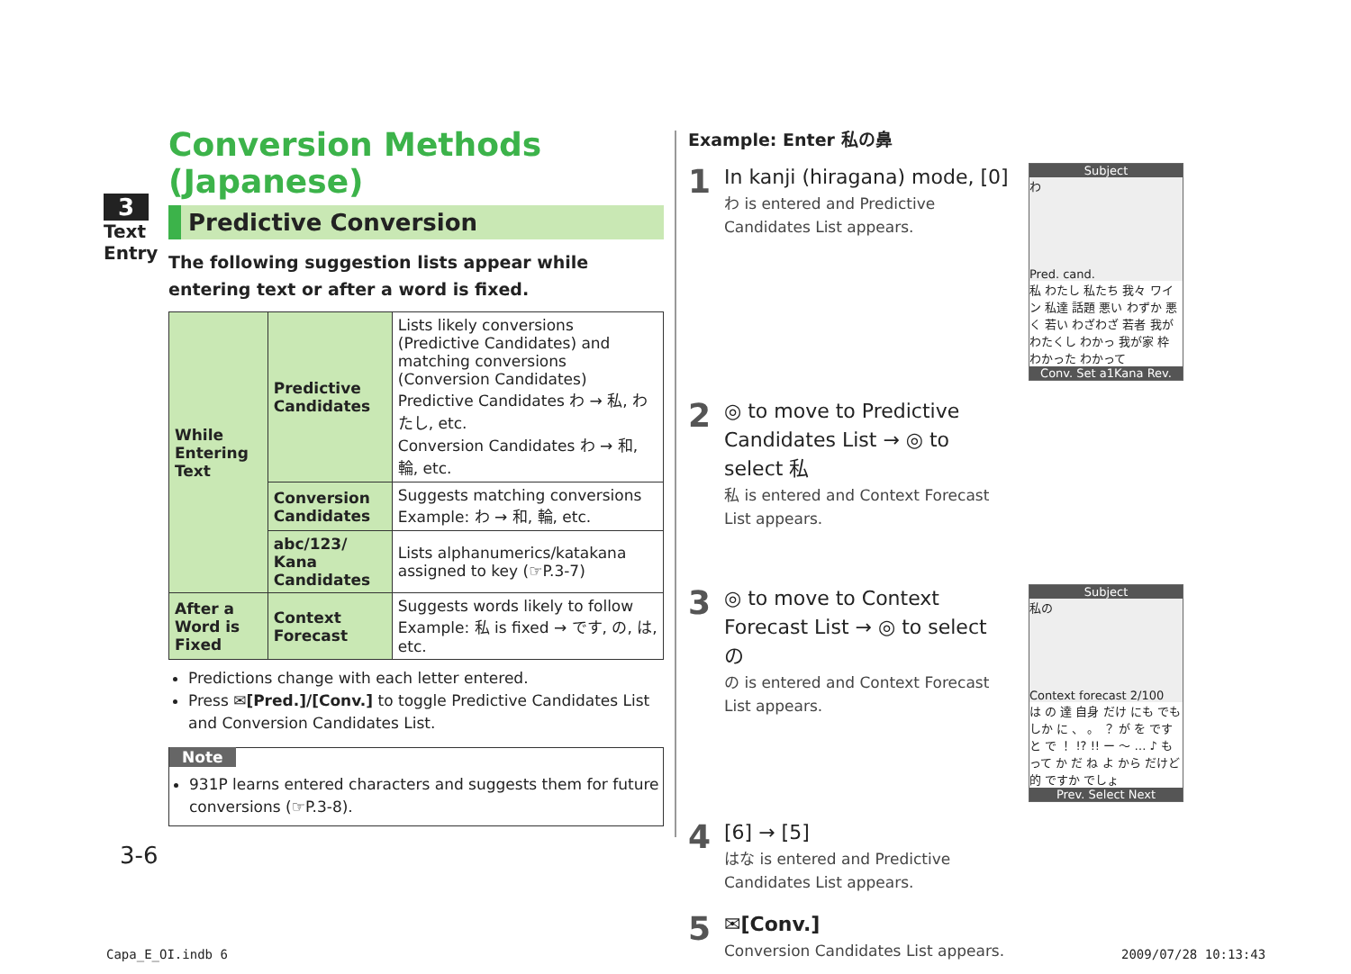3
Text Entry
Conversion Methods (Japanese)
Predictive Conversion
The following suggestion lists appear while entering text or after a word is fixed.
| While Entering Text | Predictive Candidates | Lists likely conversions (Predictive Candidates) and matching conversions (Conversion Candidates) Predictive Candidates わ → 私, わたし, etc. Conversion Candidates わ → 和, 輪, etc. |
| | Conversion Candidates | Suggests matching conversions Example: わ → 和, 輪, etc. |
| | abc/123/ Kana Candidates | Lists alphanumerics/katakana assigned to key (☞P.3-7) |
| After a Word is Fixed | Context Forecast | Suggests words likely to follow Example: 私 is fixed → です, の, は, etc. |
Predictions change with each letter entered.
Press ✉[Pred.]/[Conv.] to toggle Predictive Candidates List and Conversion Candidates List.
Note
931P learns entered characters and suggests them for future conversions (☞P.3-8).
Example: Enter 私の鼻
1
In kanji (hiragana) mode, [0]
わ is entered and Predictive Candidates List appears.
Subject
わ
Pred. cand.
私 わたし 私たち 我々 ワイン 私達 話題 悪い わずか 悪く 若い わざわざ 若者 我が わたくし わかっ 我が家 枠 わかった わかって
Conv. Set a1Kana Rev.
2
◎ to move to Predictive Candidates List → ◎ to select 私
私 is entered and Context Forecast List appears.
3
◎ to move to Context Forecast List → ◎ to select の
の is entered and Context Forecast List appears.
Subject
私の
Context forecast 2/100
は の 達 自身 だけ にも でも しか に 、 。 ？ が を です と で ！ !? !! ー ～ … ♪ も って か だ ね よ から だけど 的 ですか でしょ
Prev. Select Next
4
[6] → [5]
はな is entered and Predictive Candidates List appears.
5
✉[Conv.]
Conversion Candidates List appears.
3-6
Capa_E_OI.indb 6 2009/07/28 10:13:43